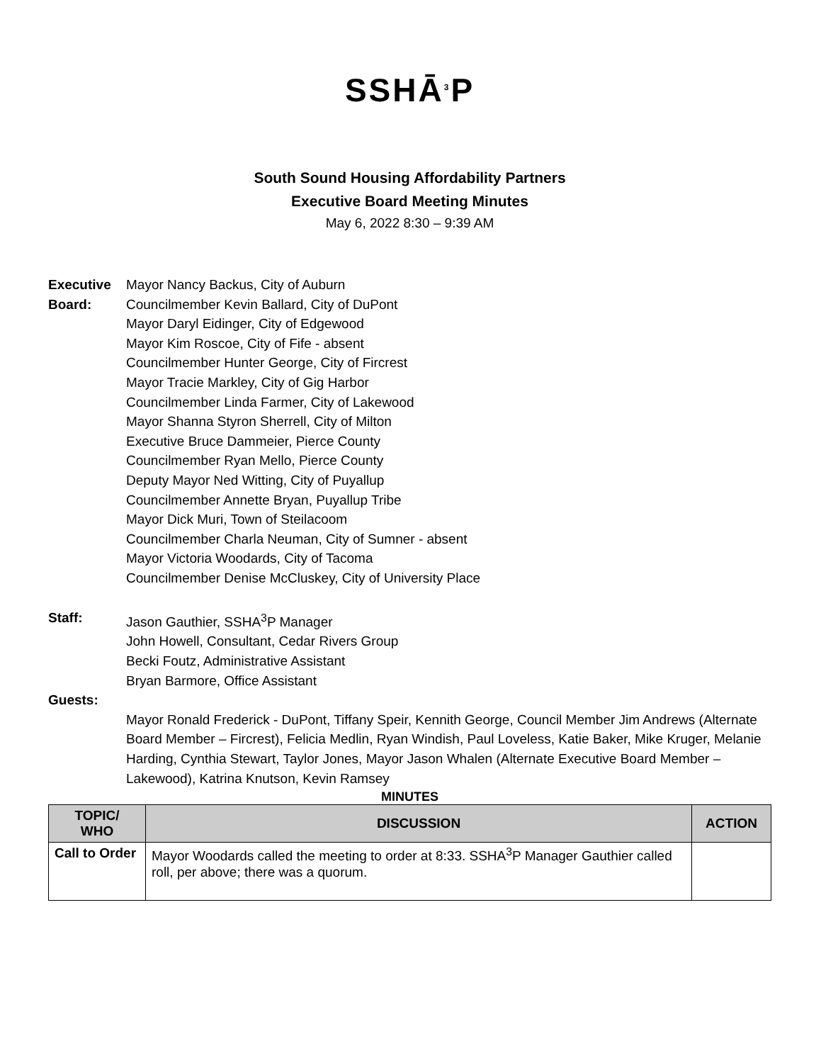SSHĀ<sup>3</sup>P
South Sound Housing Affordability Partners
Executive Board Meeting Minutes
May 6, 2022 8:30 – 9:39 AM
Executive Board:
Mayor Nancy Backus, City of Auburn
Councilmember Kevin Ballard, City of DuPont
Mayor Daryl Eidinger, City of Edgewood
Mayor Kim Roscoe, City of Fife - absent
Councilmember Hunter George, City of Fircrest
Mayor Tracie Markley, City of Gig Harbor
Councilmember Linda Farmer, City of Lakewood
Mayor Shanna Styron Sherrell, City of Milton
Executive Bruce Dammeier, Pierce County
Councilmember Ryan Mello, Pierce County
Deputy Mayor Ned Witting, City of Puyallup
Councilmember Annette Bryan, Puyallup Tribe
Mayor Dick Muri, Town of Steilacoom
Councilmember Charla Neuman, City of Sumner - absent
Mayor Victoria Woodards, City of Tacoma
Councilmember Denise McCluskey, City of University Place
Staff: Jason Gauthier, SSHA<sup>3</sup>P Manager
John Howell, Consultant, Cedar Rivers Group
Becki Foutz, Administrative Assistant
Bryan Barmore, Office Assistant
Guests:
Mayor Ronald Frederick - DuPont, Tiffany Speir, Kennith George, Council Member Jim Andrews (Alternate Board Member – Fircrest), Felicia Medlin, Ryan Windish, Paul Loveless, Katie Baker, Mike Kruger, Melanie Harding, Cynthia Stewart, Taylor Jones, Mayor Jason Whalen (Alternate Executive Board Member – Lakewood), Katrina Knutson, Kevin Ramsey
MINUTES
| TOPIC/ WHO | DISCUSSION | ACTION |
| --- | --- | --- |
| Call to Order | Mayor Woodards called the meeting to order at 8:33. SSHA<sup>3</sup>P Manager Gauthier called roll, per above; there was a quorum. | |